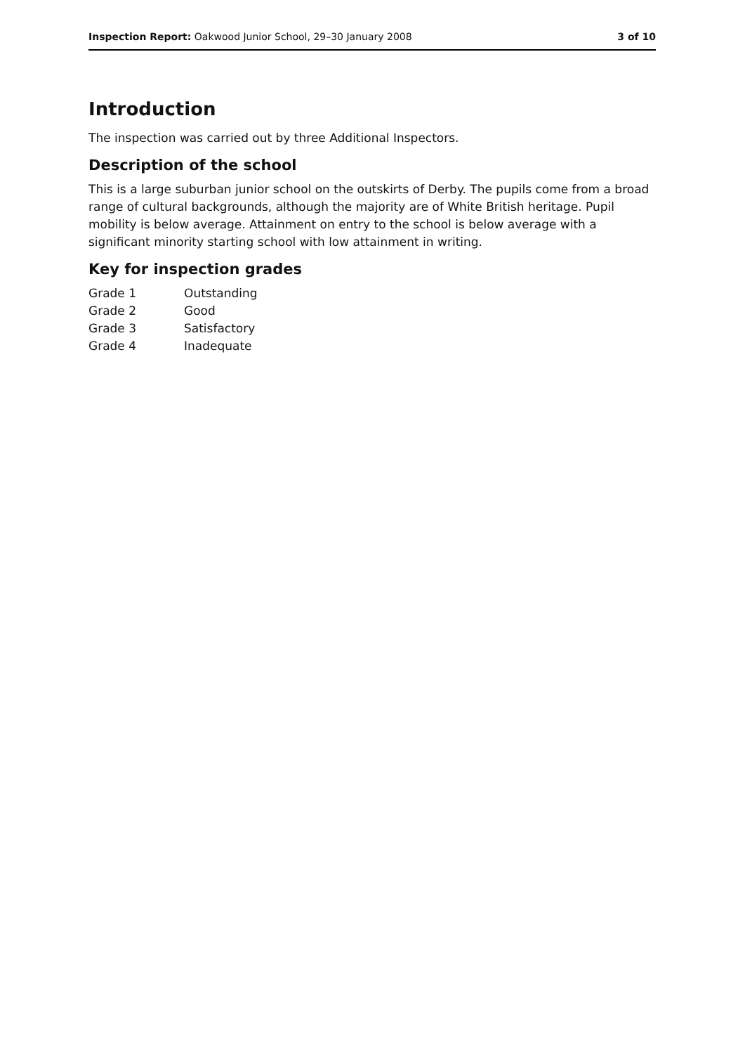Inspection Report: Oakwood Junior School, 29–30 January 2008 3 of 10
Introduction
The inspection was carried out by three Additional Inspectors.
Description of the school
This is a large suburban junior school on the outskirts of Derby. The pupils come from a broad range of cultural backgrounds, although the majority are of White British heritage. Pupil mobility is below average. Attainment on entry to the school is below average with a significant minority starting school with low attainment in writing.
Key for inspection grades
| Grade 1 | Outstanding |
| Grade 2 | Good |
| Grade 3 | Satisfactory |
| Grade 4 | Inadequate |